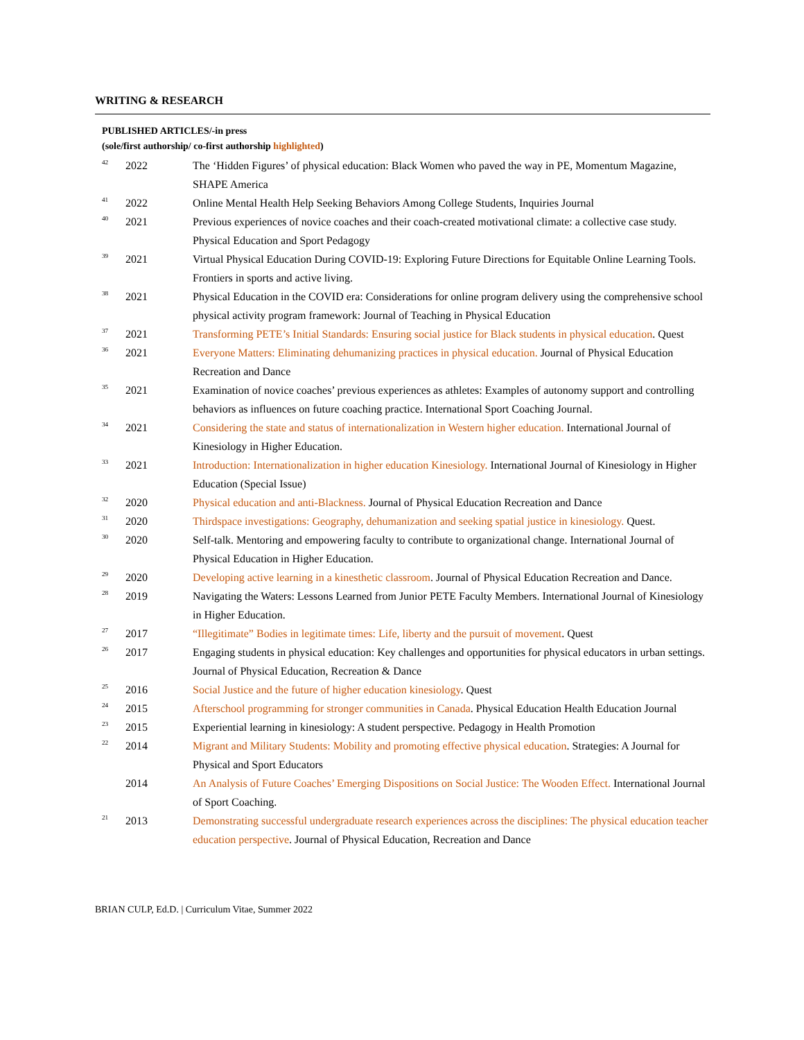WRITING & RESEARCH
PUBLISHED ARTICLES/-in press
(sole/first authorship/ co-first authorship highlighted)
| <sup>42</sup> | 2022 | The ‘Hidden Figures’ of physical education: Black Women who paved the way in PE, Momentum Magazine, SHAPE America |
| <sup>41</sup> | 2022 | Online Mental Health Help Seeking Behaviors Among College Students, Inquiries Journal |
| <sup>40</sup> | 2021 | Previous experiences of novice coaches and their coach-created motivational climate: a collective case study. Physical Education and Sport Pedagogy |
| <sup>39</sup> | 2021 | Virtual Physical Education During COVID-19: Exploring Future Directions for Equitable Online Learning Tools. Frontiers in sports and active living. |
| <sup>38</sup> | 2021 | Physical Education in the COVID era: Considerations for online program delivery using the comprehensive school physical activity program framework: Journal of Teaching in Physical Education |
| <sup>37</sup> | 2021 | Transforming PETE’s Initial Standards: Ensuring social justice for Black students in physical education . Quest |
| <sup>36</sup> | 2021 | Everyone Matters: Eliminating dehumanizing practices in physical education. Journal of Physical Education Recreation and Dance |
| <sup>35</sup> | 2021 | Examination of novice coaches’ previous experiences as athletes: Examples of autonomy support and controlling behaviors as influences on future coaching practice. International Sport Coaching Journal. |
| <sup>34</sup> | 2021 | Considering the state and status of internationalization in Western higher education. International Journal of Kinesiology in Higher Education. |
| <sup>33</sup> | 2021 | Introduction: Internationalization in higher education Kinesiology. International Journal of Kinesiology in Higher Education (Special Issue) |
| <sup>32</sup> | 2020 | Physical education and anti-Blackness. Journal of Physical Education Recreation and Dance |
| <sup>31</sup> | 2020 | Thirdspace investigations: Geography, dehumanization and seeking spatial justice in kinesiology. Quest. |
| <sup>30</sup> | 2020 | Self-talk. Mentoring and empowering faculty to contribute to organizational change. International Journal of Physical Education in Higher Education. |
| <sup>29</sup> | 2020 | Developing active learning in a kinesthetic classroom . Journal of Physical Education Recreation and Dance. |
| <sup>28</sup> | 2019 | Navigating the Waters: Lessons Learned from Junior PETE Faculty Members. International Journal of Kinesiology in Higher Education. |
| <sup>27</sup> | 2017 | “Illegitimate” Bodies in legitimate times: Life, liberty and the pursuit of movement . Quest |
| <sup>26</sup> | 2017 | Engaging students in physical education: Key challenges and opportunities for physical educators in urban settings. Journal of Physical Education, Recreation & Dance |
| <sup>25</sup> | 2016 | Social Justice and the future of higher education kinesiology . Quest |
| <sup>24</sup> | 2015 | Afterschool programming for stronger communities in Canada . Physical Education Health Education Journal |
| <sup>23</sup> | 2015 | Experiential learning in kinesiology: A student perspective. Pedagogy in Health Promotion |
| <sup>22</sup> | 2014 | Migrant and Military Students: Mobility and promoting effective physical education . Strategies: A Journal for Physical and Sport Educators |
| | 2014 | An Analysis of Future Coaches’ Emerging Dispositions on Social Justice: The Wooden Effect. International Journal of Sport Coaching. |
| <sup>21</sup> | 2013 | Demonstrating successful undergraduate research experiences across the disciplines: The physical education teacher education perspective . Journal of Physical Education, Recreation and Dance |
BRIAN CULP, Ed.D. | Curriculum Vitae, Summer 2022